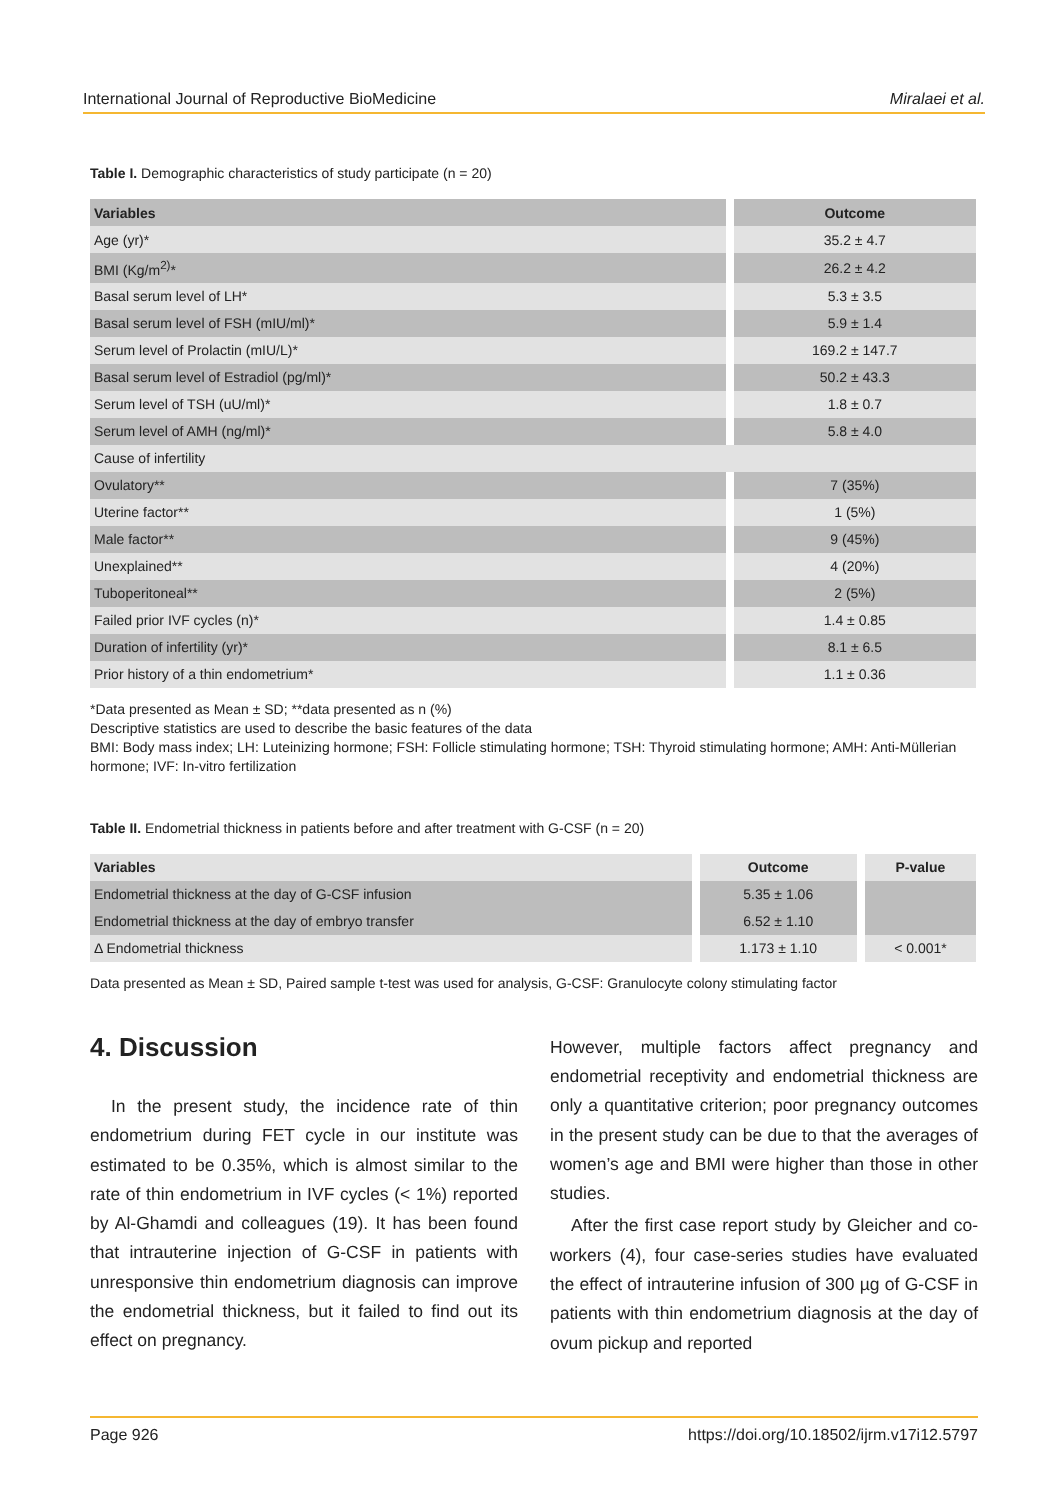International Journal of Reproductive BioMedicine Miralaei et al.
Table I. Demographic characteristics of study participate (n = 20)
| Variables | Outcome |
| --- | --- |
| Age (yr)* | 35.2 ± 4.7 |
| BMI (Kg/m<sup>2)</sup>* | 26.2 ± 4.2 |
| Basal serum level of LH* | 5.3 ± 3.5 |
| Basal serum level of FSH (mIU/ml)* | 5.9 ± 1.4 |
| Serum level of Prolactin (mIU/L)* | 169.2 ± 147.7 |
| Basal serum level of Estradiol (pg/ml)* | 50.2 ± 43.3 |
| Serum level of TSH (uU/ml)* | 1.8 ± 0.7 |
| Serum level of AMH (ng/ml)* | 5.8 ± 4.0 |
| Cause of infertility | |
| Ovulatory** | 7 (35%) |
| Uterine factor** | 1 (5%) |
| Male factor** | 9 (45%) |
| Unexplained** | 4 (20%) |
| Tuboperitoneal** | 2 (5%) |
| Failed prior IVF cycles (n)* | 1.4 ± 0.85 |
| Duration of infertility (yr)* | 8.1 ± 6.5 |
| Prior history of a thin endometrium* | 1.1 ± 0.36 |
*Data presented as Mean ± SD; **data presented as n (%)
Descriptive statistics are used to describe the basic features of the data
BMI: Body mass index; LH: Luteinizing hormone; FSH: Follicle stimulating hormone; TSH: Thyroid stimulating hormone; AMH: Anti-Müllerian hormone; IVF: In-vitro fertilization
Table II. Endometrial thickness in patients before and after treatment with G-CSF (n = 20)
| Variables | Outcome | P-value |
| --- | --- | --- |
| Endometrial thickness at the day of G-CSF infusion | 5.35 ± 1.06 | |
| Endometrial thickness at the day of embryo transfer | 6.52 ± 1.10 | |
| Δ Endometrial thickness | 1.173 ± 1.10 | < 0.001* |
Data presented as Mean ± SD, Paired sample t-test was used for analysis, G-CSF: Granulocyte colony stimulating factor
4. Discussion
In the present study, the incidence rate of thin endometrium during FET cycle in our institute was estimated to be 0.35%, which is almost similar to the rate of thin endometrium in IVF cycles (< 1%) reported by Al-Ghamdi and colleagues (19). It has been found that intrauterine injection of G-CSF in patients with unresponsive thin endometrium diagnosis can improve the endometrial thickness, but it failed to find out its effect on pregnancy.
However, multiple factors affect pregnancy and endometrial receptivity and endometrial thickness are only a quantitative criterion; poor pregnancy outcomes in the present study can be due to that the averages of women’s age and BMI were higher than those in other studies.
After the first case report study by Gleicher and co-workers (4), four case-series studies have evaluated the effect of intrauterine infusion of 300 µg of G-CSF in patients with thin endometrium diagnosis at the day of ovum pickup and reported
Page 926 https://doi.org/10.18502/ijrm.v17i12.5797